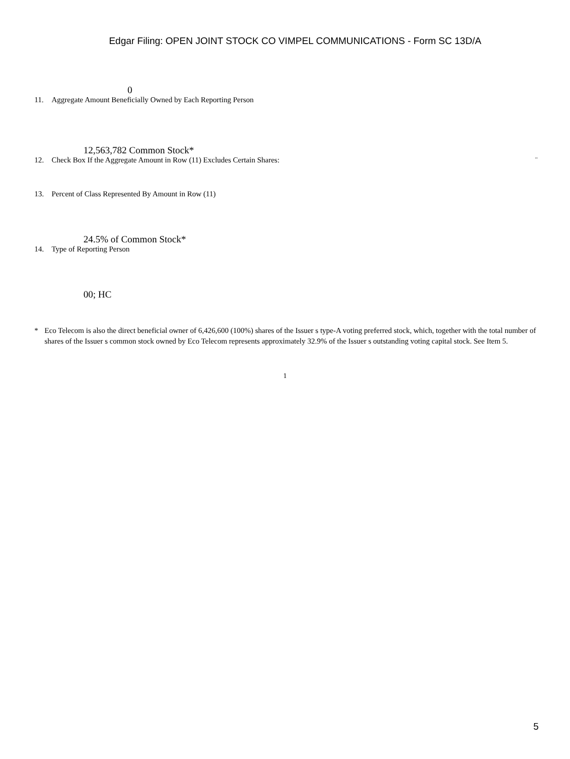Edgar Filing: OPEN JOINT STOCK CO VIMPEL COMMUNICATIONS - Form SC 13D/A
0
11. Aggregate Amount Beneficially Owned by Each Reporting Person
12,563,782 Common Stock*
12. Check Box If the Aggregate Amount in Row (11) Excludes Certain Shares: ¨
13. Percent of Class Represented By Amount in Row (11)
24.5% of Common Stock*
14. Type of Reporting Person
00; HC
* Eco Telecom is also the direct beneficial owner of 6,426,600 (100%) shares of the Issuer s type-A voting preferred stock, which, together with the total number of shares of the Issuer s common stock owned by Eco Telecom represents approximately 32.9% of the Issuer s outstanding voting capital stock. See Item 5.
1
5